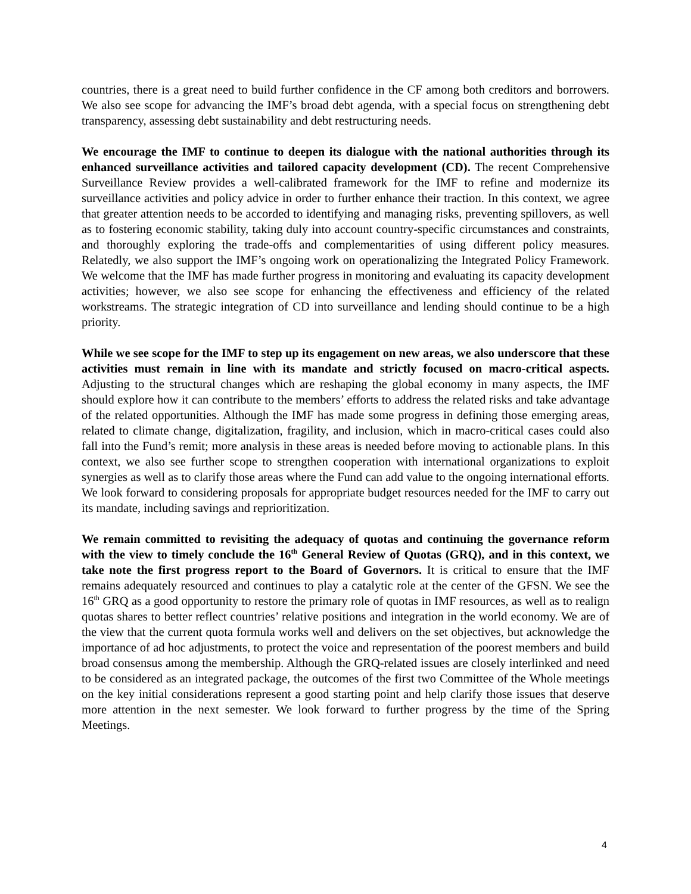countries, there is a great need to build further confidence in the CF among both creditors and borrowers. We also see scope for advancing the IMF’s broad debt agenda, with a special focus on strengthening debt transparency, assessing debt sustainability and debt restructuring needs.
We encourage the IMF to continue to deepen its dialogue with the national authorities through its enhanced surveillance activities and tailored capacity development (CD). The recent Comprehensive Surveillance Review provides a well-calibrated framework for the IMF to refine and modernize its surveillance activities and policy advice in order to further enhance their traction. In this context, we agree that greater attention needs to be accorded to identifying and managing risks, preventing spillovers, as well as to fostering economic stability, taking duly into account country-specific circumstances and constraints, and thoroughly exploring the trade-offs and complementarities of using different policy measures. Relatedly, we also support the IMF’s ongoing work on operationalizing the Integrated Policy Framework. We welcome that the IMF has made further progress in monitoring and evaluating its capacity development activities; however, we also see scope for enhancing the effectiveness and efficiency of the related workstreams. The strategic integration of CD into surveillance and lending should continue to be a high priority.
While we see scope for the IMF to step up its engagement on new areas, we also underscore that these activities must remain in line with its mandate and strictly focused on macro-critical aspects. Adjusting to the structural changes which are reshaping the global economy in many aspects, the IMF should explore how it can contribute to the members’ efforts to address the related risks and take advantage of the related opportunities. Although the IMF has made some progress in defining those emerging areas, related to climate change, digitalization, fragility, and inclusion, which in macro-critical cases could also fall into the Fund’s remit; more analysis in these areas is needed before moving to actionable plans. In this context, we also see further scope to strengthen cooperation with international organizations to exploit synergies as well as to clarify those areas where the Fund can add value to the ongoing international efforts. We look forward to considering proposals for appropriate budget resources needed for the IMF to carry out its mandate, including savings and reprioritization.
We remain committed to revisiting the adequacy of quotas and continuing the governance reform with the view to timely conclude the 16<sup>th</sup> General Review of Quotas (GRQ), and in this context, we take note the first progress report to the Board of Governors. It is critical to ensure that the IMF remains adequately resourced and continues to play a catalytic role at the center of the GFSN. We see the 16<sup>th</sup> GRQ as a good opportunity to restore the primary role of quotas in IMF resources, as well as to realign quotas shares to better reflect countries’ relative positions and integration in the world economy. We are of the view that the current quota formula works well and delivers on the set objectives, but acknowledge the importance of ad hoc adjustments, to protect the voice and representation of the poorest members and build broad consensus among the membership. Although the GRQ-related issues are closely interlinked and need to be considered as an integrated package, the outcomes of the first two Committee of the Whole meetings on the key initial considerations represent a good starting point and help clarify those issues that deserve more attention in the next semester. We look forward to further progress by the time of the Spring Meetings.
4